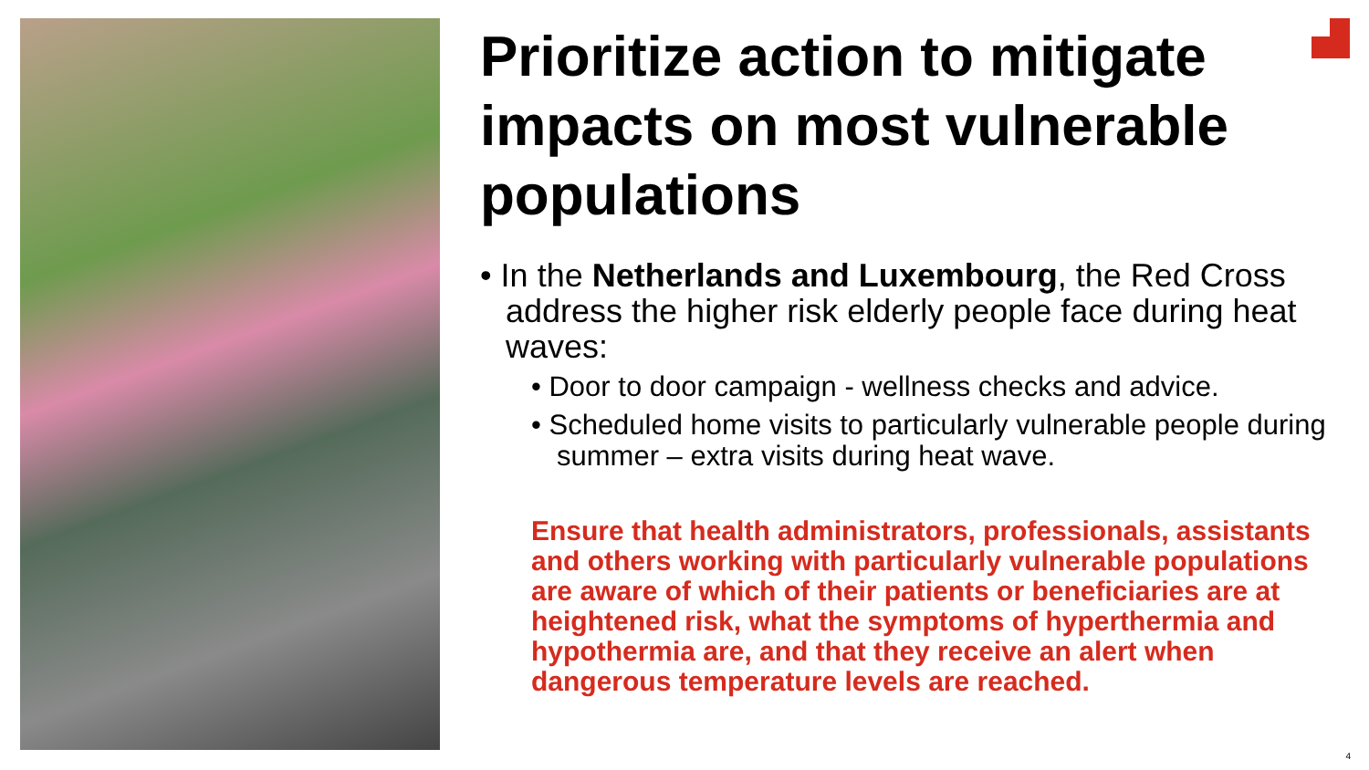Prioritize action to mitigate impacts on most vulnerable populations
• In the Netherlands and Luxembourg, the Red Cross address the higher risk elderly people face during heat waves:
• Door to door campaign - wellness checks and advice.
• Scheduled home visits to particularly vulnerable people during summer – extra visits during heat wave.
Ensure that health administrators, professionals, assistants and others working with particularly vulnerable populations are aware of which of their patients or beneficiaries are at heightened risk, what the symptoms of hyperthermia and hypothermia are, and that they receive an alert when dangerous temperature levels are reached.
4